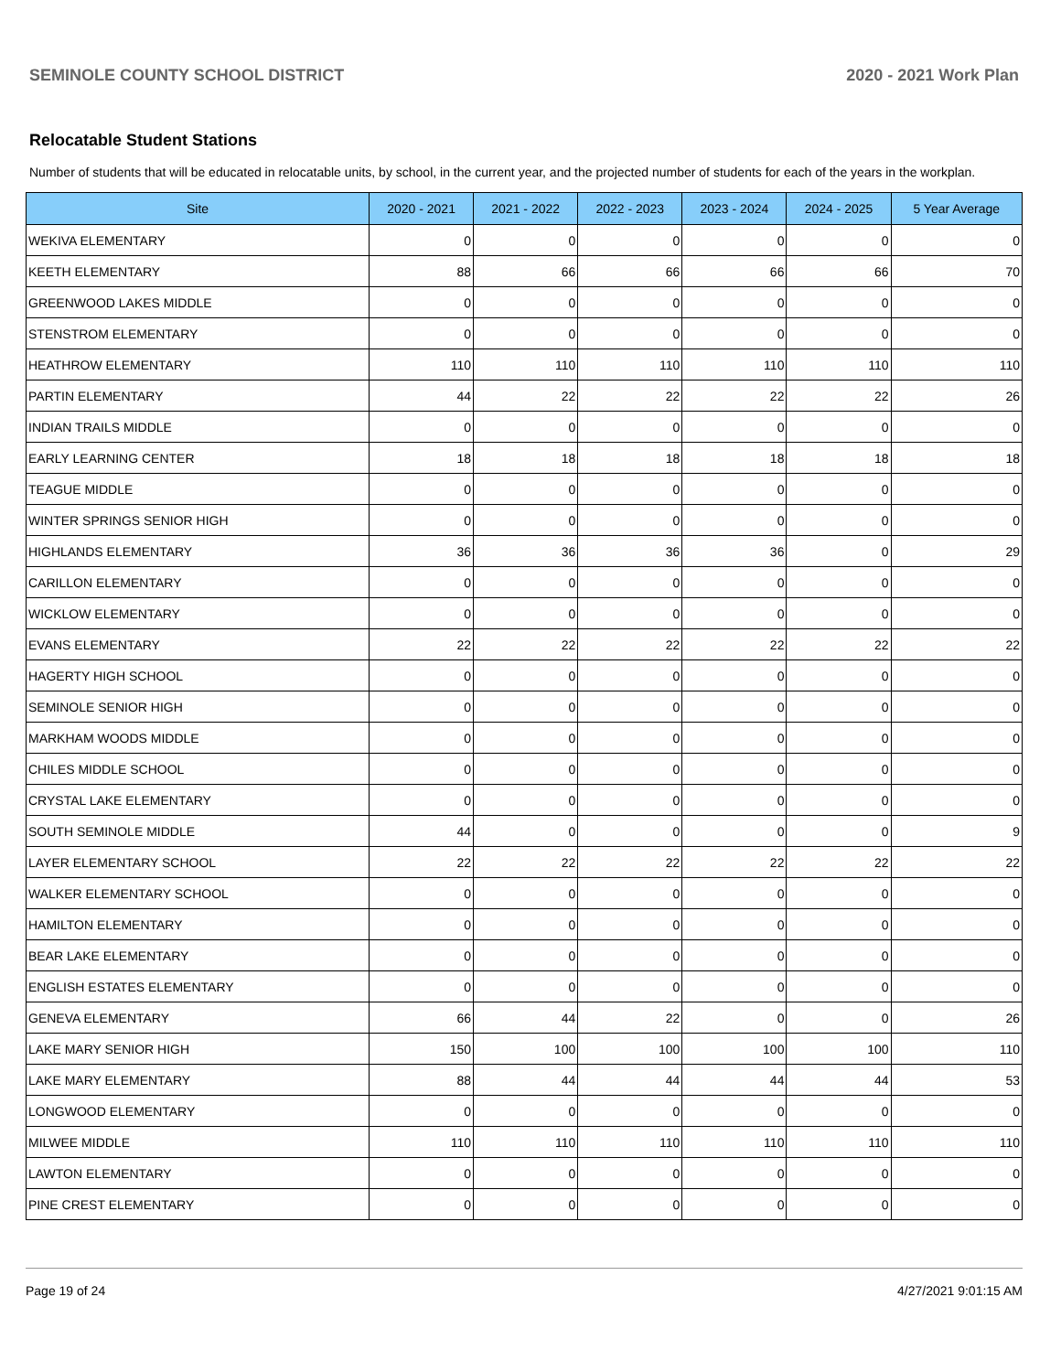SEMINOLE COUNTY SCHOOL DISTRICT 2020 - 2021 Work Plan
Relocatable Student Stations
Number of students that will be educated in relocatable units, by school, in the current year, and the projected number of students for each of the years in the workplan.
| Site | 2020 - 2021 | 2021 - 2022 | 2022 - 2023 | 2023 - 2024 | 2024 - 2025 | 5 Year Average |
| --- | --- | --- | --- | --- | --- | --- |
| WEKIVA ELEMENTARY | 0 | 0 | 0 | 0 | 0 | 0 |
| KEETH ELEMENTARY | 88 | 66 | 66 | 66 | 66 | 70 |
| GREENWOOD LAKES MIDDLE | 0 | 0 | 0 | 0 | 0 | 0 |
| STENSTROM ELEMENTARY | 0 | 0 | 0 | 0 | 0 | 0 |
| HEATHROW ELEMENTARY | 110 | 110 | 110 | 110 | 110 | 110 |
| PARTIN ELEMENTARY | 44 | 22 | 22 | 22 | 22 | 26 |
| INDIAN TRAILS MIDDLE | 0 | 0 | 0 | 0 | 0 | 0 |
| EARLY LEARNING CENTER | 18 | 18 | 18 | 18 | 18 | 18 |
| TEAGUE MIDDLE | 0 | 0 | 0 | 0 | 0 | 0 |
| WINTER SPRINGS SENIOR HIGH | 0 | 0 | 0 | 0 | 0 | 0 |
| HIGHLANDS ELEMENTARY | 36 | 36 | 36 | 36 | 0 | 29 |
| CARILLON ELEMENTARY | 0 | 0 | 0 | 0 | 0 | 0 |
| WICKLOW ELEMENTARY | 0 | 0 | 0 | 0 | 0 | 0 |
| EVANS ELEMENTARY | 22 | 22 | 22 | 22 | 22 | 22 |
| HAGERTY HIGH SCHOOL | 0 | 0 | 0 | 0 | 0 | 0 |
| SEMINOLE SENIOR HIGH | 0 | 0 | 0 | 0 | 0 | 0 |
| MARKHAM WOODS MIDDLE | 0 | 0 | 0 | 0 | 0 | 0 |
| CHILES MIDDLE SCHOOL | 0 | 0 | 0 | 0 | 0 | 0 |
| CRYSTAL LAKE ELEMENTARY | 0 | 0 | 0 | 0 | 0 | 0 |
| SOUTH SEMINOLE MIDDLE | 44 | 0 | 0 | 0 | 0 | 9 |
| LAYER ELEMENTARY SCHOOL | 22 | 22 | 22 | 22 | 22 | 22 |
| WALKER ELEMENTARY SCHOOL | 0 | 0 | 0 | 0 | 0 | 0 |
| HAMILTON ELEMENTARY | 0 | 0 | 0 | 0 | 0 | 0 |
| BEAR LAKE ELEMENTARY | 0 | 0 | 0 | 0 | 0 | 0 |
| ENGLISH ESTATES ELEMENTARY | 0 | 0 | 0 | 0 | 0 | 0 |
| GENEVA ELEMENTARY | 66 | 44 | 22 | 0 | 0 | 26 |
| LAKE MARY SENIOR HIGH | 150 | 100 | 100 | 100 | 100 | 110 |
| LAKE MARY ELEMENTARY | 88 | 44 | 44 | 44 | 44 | 53 |
| LONGWOOD ELEMENTARY | 0 | 0 | 0 | 0 | 0 | 0 |
| MILWEE MIDDLE | 110 | 110 | 110 | 110 | 110 | 110 |
| LAWTON ELEMENTARY | 0 | 0 | 0 | 0 | 0 | 0 |
| PINE CREST ELEMENTARY | 0 | 0 | 0 | 0 | 0 | 0 |
Page 19 of 24 4/27/2021 9:01:15 AM